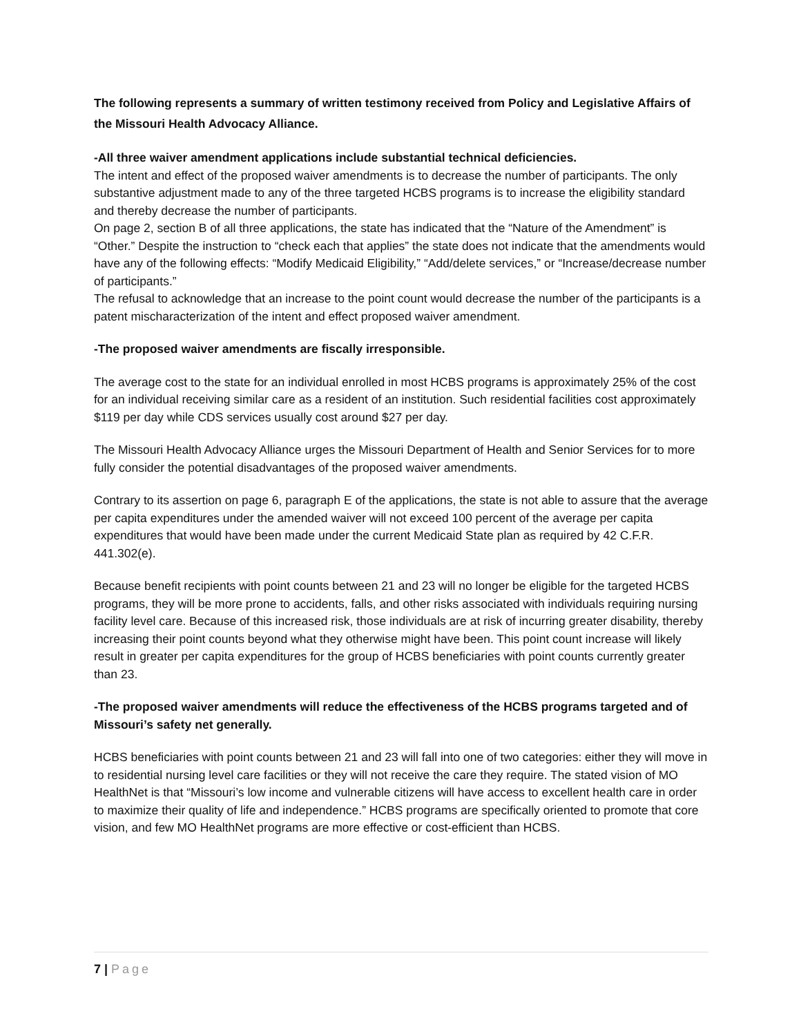The following represents a summary of written testimony received from Policy and Legislative Affairs of the Missouri Health Advocacy Alliance.
-All three waiver amendment applications include substantial technical deficiencies.
The intent and effect of the proposed waiver amendments is to decrease the number of participants. The only substantive adjustment made to any of the three targeted HCBS programs is to increase the eligibility standard and thereby decrease the number of participants.
On page 2, section B of all three applications, the state has indicated that the “Nature of the Amendment” is “Other.” Despite the instruction to “check each that applies” the state does not indicate that the amendments would have any of the following effects: “Modify Medicaid Eligibility,” “Add/delete services,” or “Increase/decrease number of participants.”
The refusal to acknowledge that an increase to the point count would decrease the number of the participants is a patent mischaracterization of the intent and effect proposed waiver amendment.
-The proposed waiver amendments are fiscally irresponsible.
The average cost to the state for an individual enrolled in most HCBS programs is approximately 25% of the cost for an individual receiving similar care as a resident of an institution. Such residential facilities cost approximately $119 per day while CDS services usually cost around $27 per day.
The Missouri Health Advocacy Alliance urges the Missouri Department of Health and Senior Services for to more fully consider the potential disadvantages of the proposed waiver amendments.
Contrary to its assertion on page 6, paragraph E of the applications, the state is not able to assure that the average per capita expenditures under the amended waiver will not exceed 100 percent of the average per capita expenditures that would have been made under the current Medicaid State plan as required by 42 C.F.R. 441.302(e).
Because benefit recipients with point counts between 21 and 23 will no longer be eligible for the targeted HCBS programs, they will be more prone to accidents, falls, and other risks associated with individuals requiring nursing facility level care. Because of this increased risk, those individuals are at risk of incurring greater disability, thereby increasing their point counts beyond what they otherwise might have been. This point count increase will likely result in greater per capita expenditures for the group of HCBS beneficiaries with point counts currently greater than 23.
-The proposed waiver amendments will reduce the effectiveness of the HCBS programs targeted and of Missouri’s safety net generally.
HCBS beneficiaries with point counts between 21 and 23 will fall into one of two categories: either they will move in to residential nursing level care facilities or they will not receive the care they require. The stated vision of MO HealthNet is that “Missouri’s low income and vulnerable citizens will have access to excellent health care in order to maximize their quality of life and independence.” HCBS programs are specifically oriented to promote that core vision, and few MO HealthNet programs are more effective or cost-efficient than HCBS.
7 | Page